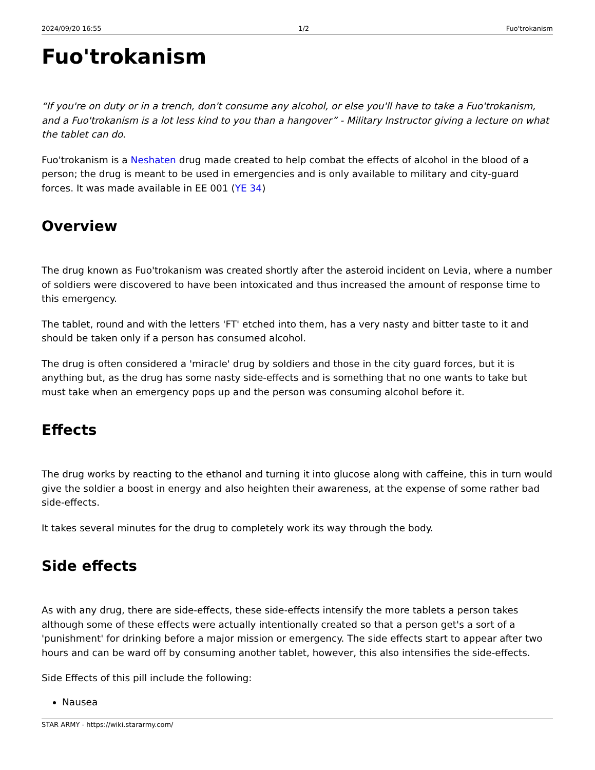2024/09/20 16:55 1/2 Fuo'trokanism
Fuo'trokanism
“If you're on duty or in a trench, don't consume any alcohol, or else you'll have to take a Fuo'trokanism, and a Fuo'trokanism is a lot less kind to you than a hangover” - Military Instructor giving a lecture on what the tablet can do.
Fuo'trokanism is a Neshaten drug made created to help combat the effects of alcohol in the blood of a person; the drug is meant to be used in emergencies and is only available to military and city-guard forces. It was made available in EE 001 (YE 34)
Overview
The drug known as Fuo'trokanism was created shortly after the asteroid incident on Levia, where a number of soldiers were discovered to have been intoxicated and thus increased the amount of response time to this emergency.
The tablet, round and with the letters 'FT' etched into them, has a very nasty and bitter taste to it and should be taken only if a person has consumed alcohol.
The drug is often considered a 'miracle' drug by soldiers and those in the city guard forces, but it is anything but, as the drug has some nasty side-effects and is something that no one wants to take but must take when an emergency pops up and the person was consuming alcohol before it.
Effects
The drug works by reacting to the ethanol and turning it into glucose along with caffeine, this in turn would give the soldier a boost in energy and also heighten their awareness, at the expense of some rather bad side-effects.
It takes several minutes for the drug to completely work its way through the body.
Side effects
As with any drug, there are side-effects, these side-effects intensify the more tablets a person takes although some of these effects were actually intentionally created so that a person get's a sort of a 'punishment' for drinking before a major mission or emergency. The side effects start to appear after two hours and can be ward off by consuming another tablet, however, this also intensifies the side-effects.
Side Effects of this pill include the following:
Nausea
STAR ARMY - https://wiki.stararmy.com/